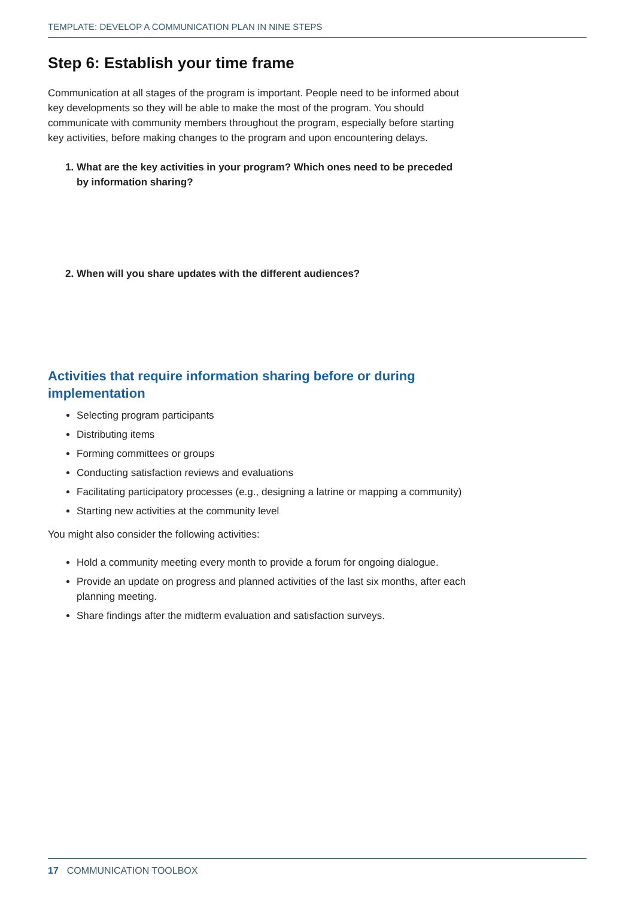TEMPLATE: DEVELOP A COMMUNICATION PLAN IN NINE STEPS
Step 6: Establish your time frame
Communication at all stages of the program is important. People need to be informed about key developments so they will be able to make the most of the program. You should communicate with community members throughout the program, especially before starting key activities, before making changes to the program and upon encountering delays.
1. What are the key activities in your program? Which ones need to be preceded by information sharing?
2. When will you share updates with the different audiences?
Activities that require information sharing before or during implementation
Selecting program participants
Distributing items
Forming committees or groups
Conducting satisfaction reviews and evaluations
Facilitating participatory processes (e.g., designing a latrine or mapping a community)
Starting new activities at the community level
You might also consider the following activities:
Hold a community meeting every month to provide a forum for ongoing dialogue.
Provide an update on progress and planned activities of the last six months, after each planning meeting.
Share findings after the midterm evaluation and satisfaction surveys.
17 COMMUNICATION TOOLBOX